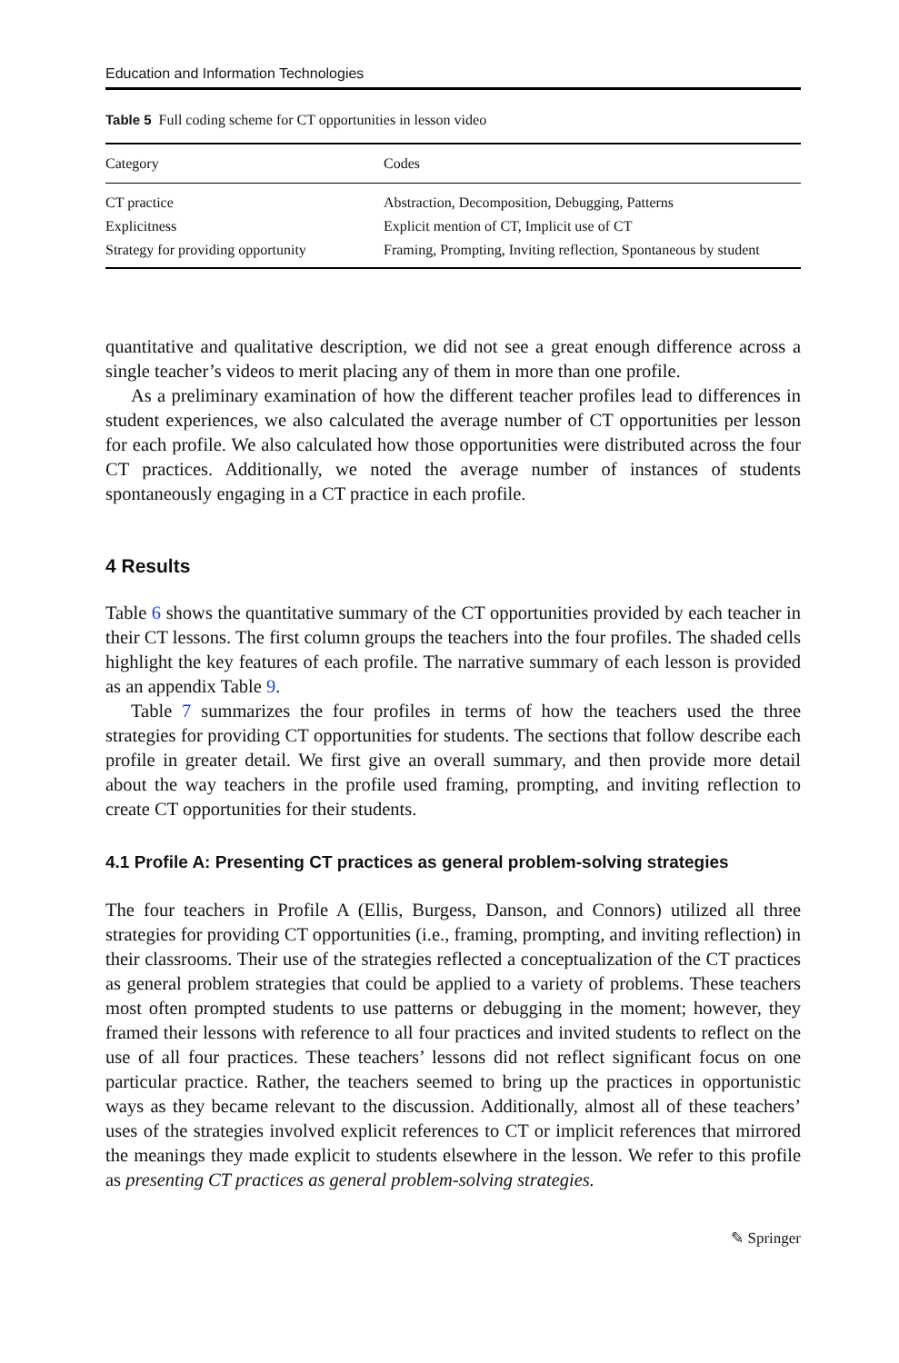Education and Information Technologies
Table 5 Full coding scheme for CT opportunities in lesson video
| Category | Codes |
| --- | --- |
| CT practice | Abstraction, Decomposition, Debugging, Patterns |
| Explicitness | Explicit mention of CT, Implicit use of CT |
| Strategy for providing opportunity | Framing, Prompting, Inviting reflection, Spontaneous by student |
quantitative and qualitative description, we did not see a great enough difference across a single teacher’s videos to merit placing any of them in more than one profile.
As a preliminary examination of how the different teacher profiles lead to differences in student experiences, we also calculated the average number of CT opportunities per lesson for each profile. We also calculated how those opportunities were distributed across the four CT practices. Additionally, we noted the average number of instances of students spontaneously engaging in a CT practice in each profile.
4 Results
Table 6 shows the quantitative summary of the CT opportunities provided by each teacher in their CT lessons. The first column groups the teachers into the four profiles. The shaded cells highlight the key features of each profile. The narrative summary of each lesson is provided as an appendix Table 9.
Table 7 summarizes the four profiles in terms of how the teachers used the three strategies for providing CT opportunities for students. The sections that follow describe each profile in greater detail. We first give an overall summary, and then provide more detail about the way teachers in the profile used framing, prompting, and inviting reflection to create CT opportunities for their students.
4.1 Profile A: Presenting CT practices as general problem-solving strategies
The four teachers in Profile A (Ellis, Burgess, Danson, and Connors) utilized all three strategies for providing CT opportunities (i.e., framing, prompting, and inviting reflection) in their classrooms. Their use of the strategies reflected a conceptualization of the CT practices as general problem strategies that could be applied to a variety of problems. These teachers most often prompted students to use patterns or debugging in the moment; however, they framed their lessons with reference to all four practices and invited students to reflect on the use of all four practices. These teachers’ lessons did not reflect significant focus on one particular practice. Rather, the teachers seemed to bring up the practices in opportunistic ways as they became relevant to the discussion. Additionally, almost all of these teachers’ uses of the strategies involved explicit references to CT or implicit references that mirrored the meanings they made explicit to students elsewhere in the lesson. We refer to this profile as presenting CT practices as general problem-solving strategies.
✎ Springer